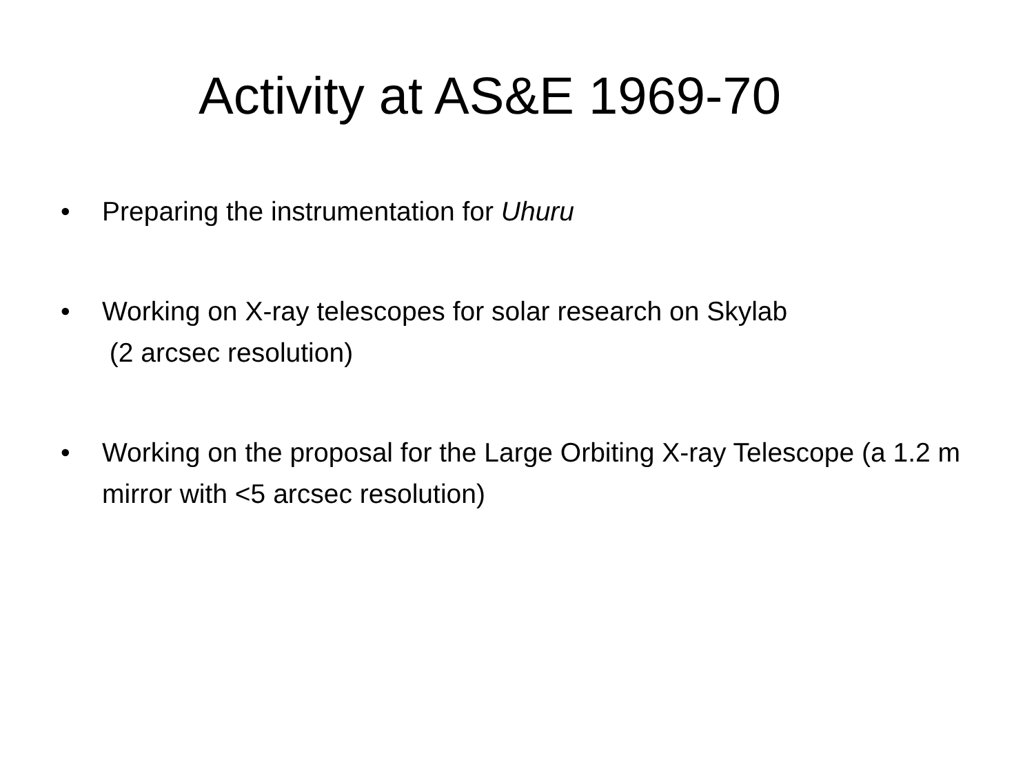Activity at AS&E 1969-70
• Preparing the instrumentation for Uhuru
• Working on X-ray telescopes for solar research on Skylab
(2 arcsec resolution)
• Working on the proposal for the Large Orbiting X-ray Telescope (a 1.2 m mirror with <5 arcsec resolution)